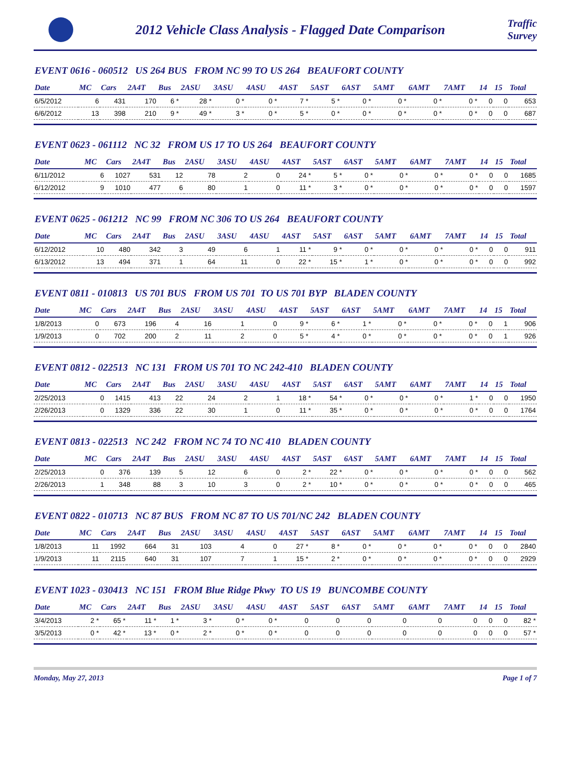2012 Vehicle Class Analysis - Flagged Date Comparison
Traffic
Survey
EVENT 0616 - 060512 US 264 BUS FROM NC 99 TO US 264 BEAUFORT COUNTY
| Date | MC | Cars | 2A4T | Bus | 2ASU | 3ASU | 4ASU | 4AST | 5AST | 6AST | 5AMT | 6AMT | 7AMT | 14 | 15 | Total |
| --- | --- | --- | --- | --- | --- | --- | --- | --- | --- | --- | --- | --- | --- | --- | --- | --- |
| 6/5/2012 | 6 | 431 | 170 | 6 * | 28 * | 0 * | 0 * | 7 * | 5 * | 0 * | 0 * | 0 * | 0 * | 0 | 0 | 653 |
| 6/6/2012 | 13 | 398 | 210 | 9 * | 49 * | 3 * | 0 * | 5 * | 0 * | 0 * | 0 * | 0 * | 0 * | 0 | 0 | 687 |
EVENT 0623 - 061112 NC 32 FROM US 17 TO US 264 BEAUFORT COUNTY
| Date | MC | Cars | 2A4T | Bus | 2ASU | 3ASU | 4ASU | 4AST | 5AST | 6AST | 5AMT | 6AMT | 7AMT | 14 | 15 | Total |
| --- | --- | --- | --- | --- | --- | --- | --- | --- | --- | --- | --- | --- | --- | --- | --- | --- |
| 6/11/2012 | 6 | 1027 | 531 | 12 | 78 | 2 | 0 | 24 * | 5 * | 0 * | 0 * | 0 * | 0 * | 0 | 0 | 1685 |
| 6/12/2012 | 9 | 1010 | 477 | 6 | 80 | 1 | 0 | 11 * | 3 * | 0 * | 0 * | 0 * | 0 * | 0 | 0 | 1597 |
EVENT 0625 - 061212 NC 99 FROM NC 306 TO US 264 BEAUFORT COUNTY
| Date | MC | Cars | 2A4T | Bus | 2ASU | 3ASU | 4ASU | 4AST | 5AST | 6AST | 5AMT | 6AMT | 7AMT | 14 | 15 | Total |
| --- | --- | --- | --- | --- | --- | --- | --- | --- | --- | --- | --- | --- | --- | --- | --- | --- |
| 6/12/2012 | 10 | 480 | 342 | 3 | 49 | 6 | 1 | 11 * | 9 * | 0 * | 0 * | 0 * | 0 * | 0 | 0 | 911 |
| 6/13/2012 | 13 | 494 | 371 | 1 | 64 | 11 | 0 | 22 * | 15 * | 1 * | 0 * | 0 * | 0 * | 0 | 0 | 992 |
EVENT 0811 - 010813 US 701 BUS FROM US 701 TO US 701 BYP BLADEN COUNTY
| Date | MC | Cars | 2A4T | Bus | 2ASU | 3ASU | 4ASU | 4AST | 5AST | 6AST | 5AMT | 6AMT | 7AMT | 14 | 15 | Total |
| --- | --- | --- | --- | --- | --- | --- | --- | --- | --- | --- | --- | --- | --- | --- | --- | --- |
| 1/8/2013 | 0 | 673 | 196 | 4 | 16 | 1 | 0 | 9 * | 6 * | 1 * | 0 * | 0 * | 0 * | 0 | 1 | 906 |
| 1/9/2013 | 0 | 702 | 200 | 2 | 11 | 2 | 0 | 5 * | 4 * | 0 * | 0 * | 0 * | 0 * | 0 | 1 | 926 |
EVENT 0812 - 022513 NC 131 FROM US 701 TO NC 242-410 BLADEN COUNTY
| Date | MC | Cars | 2A4T | Bus | 2ASU | 3ASU | 4ASU | 4AST | 5AST | 6AST | 5AMT | 6AMT | 7AMT | 14 | 15 | Total |
| --- | --- | --- | --- | --- | --- | --- | --- | --- | --- | --- | --- | --- | --- | --- | --- | --- |
| 2/25/2013 | 0 | 1415 | 413 | 22 | 24 | 2 | 1 | 18 * | 54 * | 0 * | 0 * | 0 * | 1 * | 0 | 0 | 1950 |
| 2/26/2013 | 0 | 1329 | 336 | 22 | 30 | 1 | 0 | 11 * | 35 * | 0 * | 0 * | 0 * | 0 * | 0 | 0 | 1764 |
EVENT 0813 - 022513 NC 242 FROM NC 74 TO NC 410 BLADEN COUNTY
| Date | MC | Cars | 2A4T | Bus | 2ASU | 3ASU | 4ASU | 4AST | 5AST | 6AST | 5AMT | 6AMT | 7AMT | 14 | 15 | Total |
| --- | --- | --- | --- | --- | --- | --- | --- | --- | --- | --- | --- | --- | --- | --- | --- | --- |
| 2/25/2013 | 0 | 376 | 139 | 5 | 12 | 6 | 0 | 2 * | 22 * | 0 * | 0 * | 0 * | 0 * | 0 | 0 | 562 |
| 2/26/2013 | 1 | 348 | 88 | 3 | 10 | 3 | 0 | 2 * | 10 * | 0 * | 0 * | 0 * | 0 * | 0 | 0 | 465 |
EVENT 0822 - 010713 NC 87 BUS FROM NC 87 TO US 701/NC 242 BLADEN COUNTY
| Date | MC | Cars | 2A4T | Bus | 2ASU | 3ASU | 4ASU | 4AST | 5AST | 6AST | 5AMT | 6AMT | 7AMT | 14 | 15 | Total |
| --- | --- | --- | --- | --- | --- | --- | --- | --- | --- | --- | --- | --- | --- | --- | --- | --- |
| 1/8/2013 | 11 | 1992 | 664 | 31 | 103 | 4 | 0 | 27 * | 8 * | 0 * | 0 * | 0 * | 0 * | 0 | 0 | 2840 |
| 1/9/2013 | 11 | 2115 | 640 | 31 | 107 | 7 | 1 | 15 * | 2 * | 0 * | 0 * | 0 * | 0 * | 0 | 0 | 2929 |
EVENT 1023 - 030413 NC 151 FROM Blue Ridge Pkwy TO US 19 BUNCOMBE COUNTY
| Date | MC | Cars | 2A4T | Bus | 2ASU | 3ASU | 4ASU | 4AST | 5AST | 6AST | 5AMT | 6AMT | 7AMT | 14 | 15 | Total |
| --- | --- | --- | --- | --- | --- | --- | --- | --- | --- | --- | --- | --- | --- | --- | --- | --- |
| 3/4/2013 | 2 * | 65 * | 11 * | 1 * | 3 * | 0 * | 0 * | 0 | 0 | 0 | 0 | 0 | 0 | 0 | 0 | 82 * |
| 3/5/2013 | 0 * | 42 * | 13 * | 0 * | 2 * | 0 * | 0 * | 0 | 0 | 0 | 0 | 0 | 0 | 0 | 0 | 57 * |
Monday, May 27, 2013 Page 1 of 7